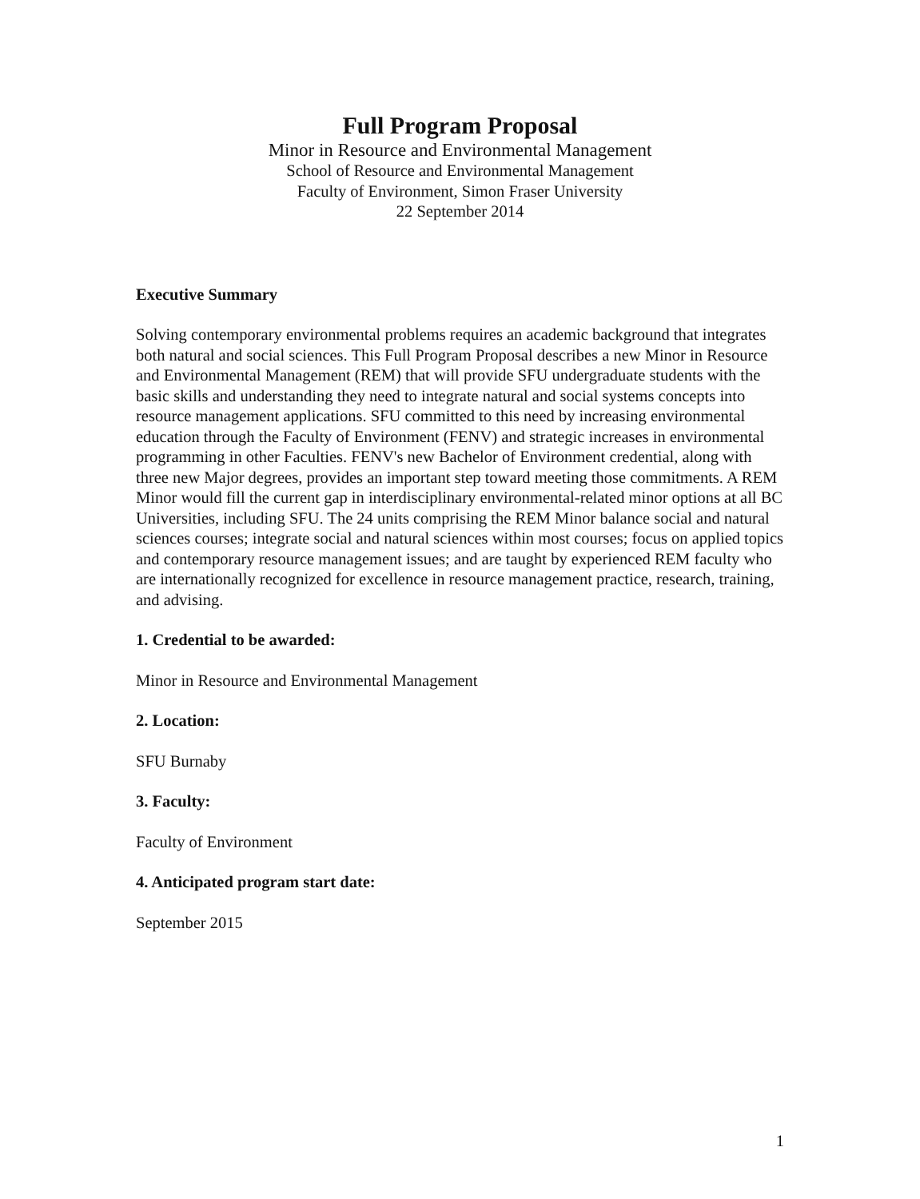Full Program Proposal
Minor in Resource and Environmental Management
School of Resource and Environmental Management
Faculty of Environment, Simon Fraser University
22 September 2014
Executive Summary
Solving contemporary environmental problems requires an academic background that integrates both natural and social sciences. This Full Program Proposal describes a new Minor in Resource and Environmental Management (REM) that will provide SFU undergraduate students with the basic skills and understanding they need to integrate natural and social systems concepts into resource management applications. SFU committed to this need by increasing environmental education through the Faculty of Environment (FENV) and strategic increases in environmental programming in other Faculties. FENV's new Bachelor of Environment credential, along with three new Major degrees, provides an important step toward meeting those commitments. A REM Minor would fill the current gap in interdisciplinary environmental-related minor options at all BC Universities, including SFU. The 24 units comprising the REM Minor balance social and natural sciences courses; integrate social and natural sciences within most courses; focus on applied topics and contemporary resource management issues; and are taught by experienced REM faculty who are internationally recognized for excellence in resource management practice, research, training, and advising.
1. Credential to be awarded:
Minor in Resource and Environmental Management
2. Location:
SFU Burnaby
3. Faculty:
Faculty of Environment
4. Anticipated program start date:
September 2015
1